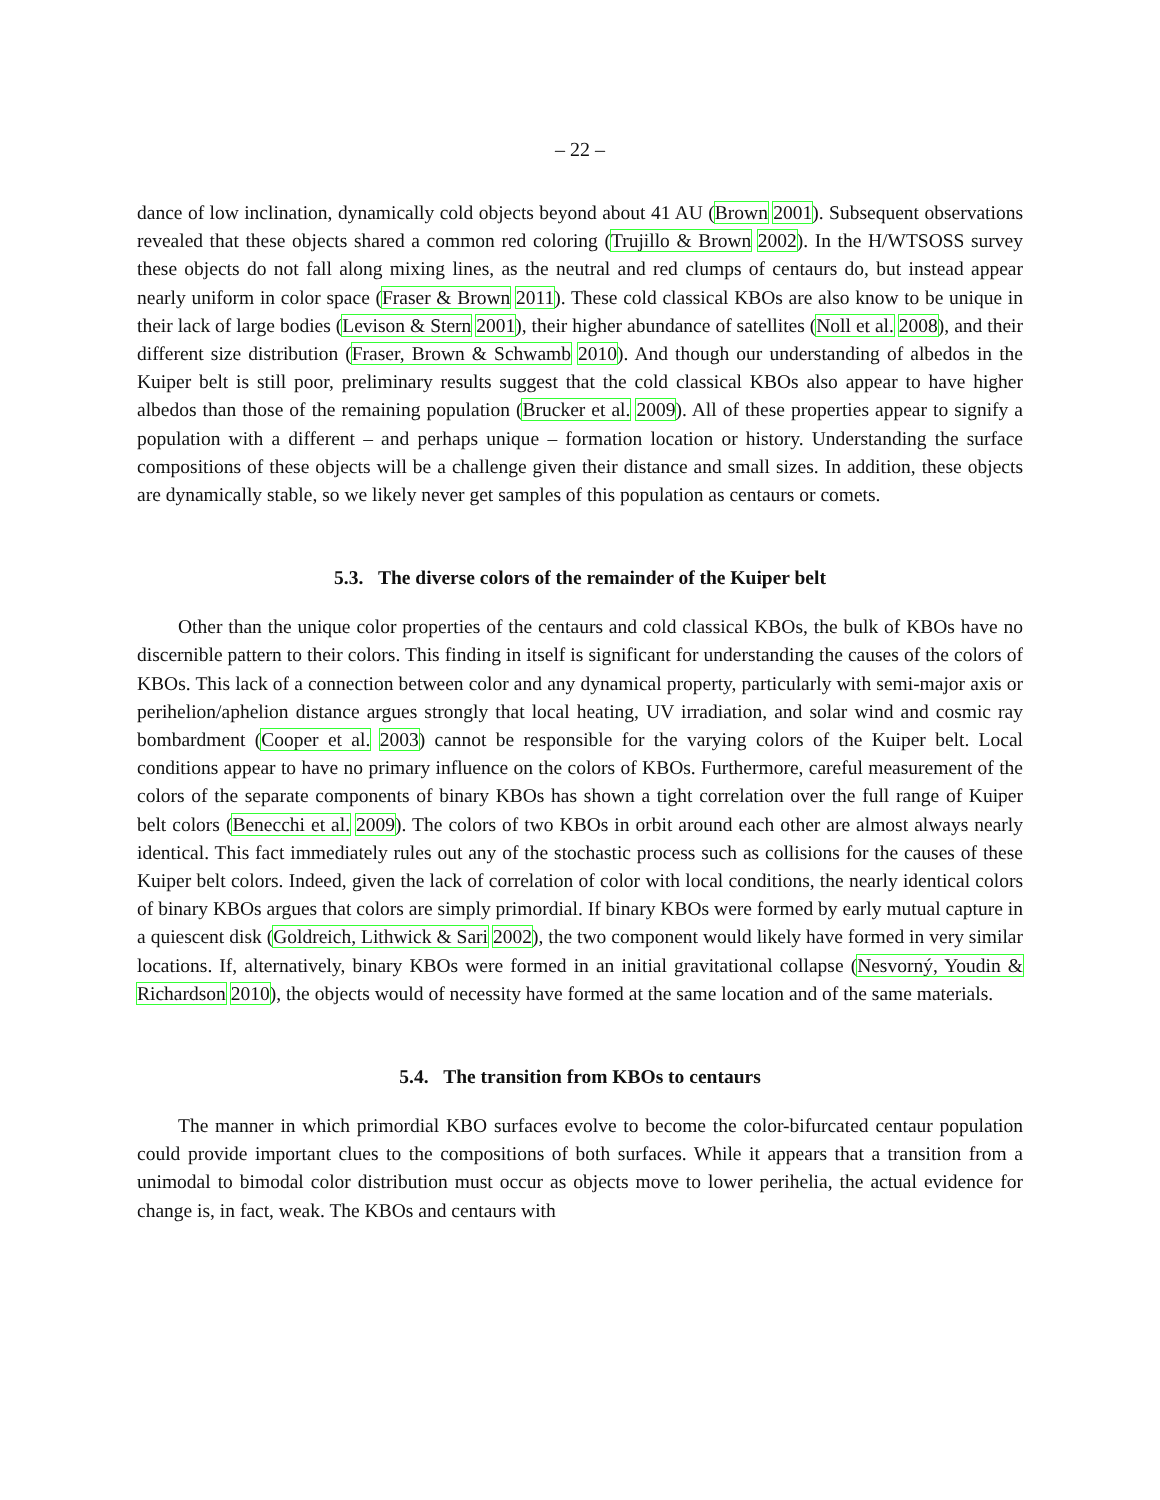– 22 –
dance of low inclination, dynamically cold objects beyond about 41 AU (Brown 2001). Subsequent observations revealed that these objects shared a common red coloring (Trujillo & Brown 2002). In the H/WTSOSS survey these objects do not fall along mixing lines, as the neutral and red clumps of centaurs do, but instead appear nearly uniform in color space (Fraser & Brown 2011). These cold classical KBOs are also know to be unique in their lack of large bodies (Levison & Stern 2001), their higher abundance of satellites (Noll et al. 2008), and their different size distribution (Fraser, Brown & Schwamb 2010). And though our understanding of albedos in the Kuiper belt is still poor, preliminary results suggest that the cold classical KBOs also appear to have higher albedos than those of the remaining population (Brucker et al. 2009). All of these properties appear to signify a population with a different – and perhaps unique – formation location or history. Understanding the surface compositions of these objects will be a challenge given their distance and small sizes. In addition, these objects are dynamically stable, so we likely never get samples of this population as centaurs or comets.
5.3. The diverse colors of the remainder of the Kuiper belt
Other than the unique color properties of the centaurs and cold classical KBOs, the bulk of KBOs have no discernible pattern to their colors. This finding in itself is significant for understanding the causes of the colors of KBOs. This lack of a connection between color and any dynamical property, particularly with semi-major axis or perihelion/aphelion distance argues strongly that local heating, UV irradiation, and solar wind and cosmic ray bombardment (Cooper et al. 2003) cannot be responsible for the varying colors of the Kuiper belt. Local conditions appear to have no primary influence on the colors of KBOs. Furthermore, careful measurement of the colors of the separate components of binary KBOs has shown a tight correlation over the full range of Kuiper belt colors (Benecchi et al. 2009). The colors of two KBOs in orbit around each other are almost always nearly identical. This fact immediately rules out any of the stochastic process such as collisions for the causes of these Kuiper belt colors. Indeed, given the lack of correlation of color with local conditions, the nearly identical colors of binary KBOs argues that colors are simply primordial. If binary KBOs were formed by early mutual capture in a quiescent disk (Goldreich, Lithwick & Sari 2002), the two component would likely have formed in very similar locations. If, alternatively, binary KBOs were formed in an initial gravitational collapse (Nesvorný, Youdin & Richardson 2010), the objects would of necessity have formed at the same location and of the same materials.
5.4. The transition from KBOs to centaurs
The manner in which primordial KBO surfaces evolve to become the color-bifurcated centaur population could provide important clues to the compositions of both surfaces. While it appears that a transition from a unimodal to bimodal color distribution must occur as objects move to lower perihelia, the actual evidence for change is, in fact, weak. The KBOs and centaurs with